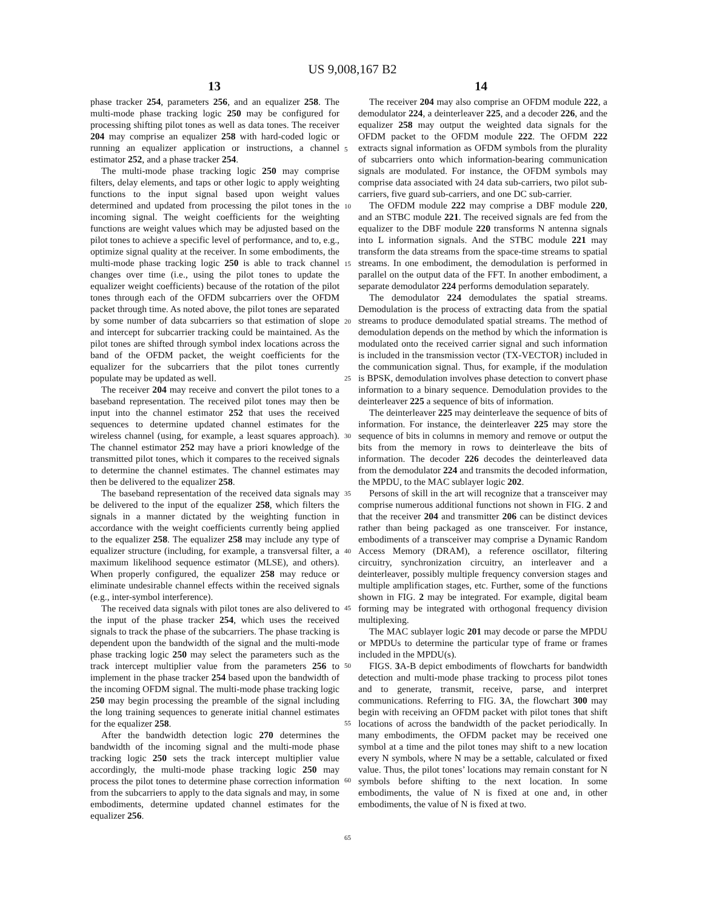US 9,008,167 B2
13 14
phase tracker 254, parameters 256, and an equalizer 258. The multi-mode phase tracking logic 250 may be configured for processing shifting pilot tones as well as data tones. The receiver 204 may comprise an equalizer 258 with hard-coded logic or running an equalizer application or instructions, a channel estimator 252, and a phase tracker 254.
The multi-mode phase tracking logic 250 may comprise filters, delay elements, and taps or other logic to apply weighting functions to the input signal based upon weight values determined and updated from processing the pilot tones in the incoming signal. The weight coefficients for the weighting functions are weight values which may be adjusted based on the pilot tones to achieve a specific level of performance, and to, e.g., optimize signal quality at the receiver. In some embodiments, the multi-mode phase tracking logic 250 is able to track channel changes over time (i.e., using the pilot tones to update the equalizer weight coefficients) because of the rotation of the pilot tones through each of the OFDM subcarriers over the OFDM packet through time. As noted above, the pilot tones are separated by some number of data subcarriers so that estimation of slope and intercept for subcarrier tracking could be maintained. As the pilot tones are shifted through symbol index locations across the band of the OFDM packet, the weight coefficients for the equalizer for the subcarriers that the pilot tones currently populate may be updated as well.
The receiver 204 may receive and convert the pilot tones to a baseband representation. The received pilot tones may then be input into the channel estimator 252 that uses the received sequences to determine updated channel estimates for the wireless channel (using, for example, a least squares approach). The channel estimator 252 may have a priori knowledge of the transmitted pilot tones, which it compares to the received signals to determine the channel estimates. The channel estimates may then be delivered to the equalizer 258.
The baseband representation of the received data signals may be delivered to the input of the equalizer 258, which filters the signals in a manner dictated by the weighting function in accordance with the weight coefficients currently being applied to the equalizer 258. The equalizer 258 may include any type of equalizer structure (including, for example, a transversal filter, a maximum likelihood sequence estimator (MLSE), and others). When properly configured, the equalizer 258 may reduce or eliminate undesirable channel effects within the received signals (e.g., inter-symbol interference).
The received data signals with pilot tones are also delivered to the input of the phase tracker 254, which uses the received signals to track the phase of the subcarriers. The phase tracking is dependent upon the bandwidth of the signal and the multi-mode phase tracking logic 250 may select the parameters such as the track intercept multiplier value from the parameters 256 to implement in the phase tracker 254 based upon the bandwidth of the incoming OFDM signal. The multi-mode phase tracking logic 250 may begin processing the preamble of the signal including the long training sequences to generate initial channel estimates for the equalizer 258.
After the bandwidth detection logic 270 determines the bandwidth of the incoming signal and the multi-mode phase tracking logic 250 sets the track intercept multiplier value accordingly, the multi-mode phase tracking logic 250 may process the pilot tones to determine phase correction information from the subcarriers to apply to the data signals and may, in some embodiments, determine updated channel estimates for the equalizer 256.
5
10
15
20
25
30
35
40
45
50
55
60
65
The receiver 204 may also comprise an OFDM module 222, a demodulator 224, a deinterleaver 225, and a decoder 226, and the equalizer 258 may output the weighted data signals for the OFDM packet to the OFDM module 222. The OFDM 222 extracts signal information as OFDM symbols from the plurality of subcarriers onto which information-bearing communication signals are modulated. For instance, the OFDM symbols may comprise data associated with 24 data sub-carriers, two pilot sub-carriers, five guard sub-carriers, and one DC sub-carrier.
The OFDM module 222 may comprise a DBF module 220, and an STBC module 221. The received signals are fed from the equalizer to the DBF module 220 transforms N antenna signals into L information signals. And the STBC module 221 may transform the data streams from the space-time streams to spatial streams. In one embodiment, the demodulation is performed in parallel on the output data of the FFT. In another embodiment, a separate demodulator 224 performs demodulation separately.
The demodulator 224 demodulates the spatial streams. Demodulation is the process of extracting data from the spatial streams to produce demodulated spatial streams. The method of demodulation depends on the method by which the information is modulated onto the received carrier signal and such information is included in the transmission vector (TX-VECTOR) included in the communication signal. Thus, for example, if the modulation is BPSK, demodulation involves phase detection to convert phase information to a binary sequence. Demodulation provides to the deinterleaver 225 a sequence of bits of information.
The deinterleaver 225 may deinterleave the sequence of bits of information. For instance, the deinterleaver 225 may store the sequence of bits in columns in memory and remove or output the bits from the memory in rows to deinterleave the bits of information. The decoder 226 decodes the deinterleaved data from the demodulator 224 and transmits the decoded information, the MPDU, to the MAC sublayer logic 202.
Persons of skill in the art will recognize that a transceiver may comprise numerous additional functions not shown in FIG. 2 and that the receiver 204 and transmitter 206 can be distinct devices rather than being packaged as one transceiver. For instance, embodiments of a transceiver may comprise a Dynamic Random Access Memory (DRAM), a reference oscillator, filtering circuitry, synchronization circuitry, an interleaver and a deinterleaver, possibly multiple frequency conversion stages and multiple amplification stages, etc. Further, some of the functions shown in FIG. 2 may be integrated. For example, digital beam forming may be integrated with orthogonal frequency division multiplexing.
The MAC sublayer logic 201 may decode or parse the MPDU or MPDUs to determine the particular type of frame or frames included in the MPDU(s).
FIGS. 3 A-B depict embodiments of flowcharts for bandwidth detection and multi-mode phase tracking to process pilot tones and to generate, transmit, receive, parse, and interpret communications. Referring to FIG. 3 A, the flowchart 300 may begin with receiving an OFDM packet with pilot tones that shift locations of across the bandwidth of the packet periodically. In many embodiments, the OFDM packet may be received one symbol at a time and the pilot tones may shift to a new location every N symbols, where N may be a settable, calculated or fixed value. Thus, the pilot tones’ locations may remain constant for N symbols before shifting to the next location. In some embodiments, the value of N is fixed at one and, in other embodiments, the value of N is fixed at two.